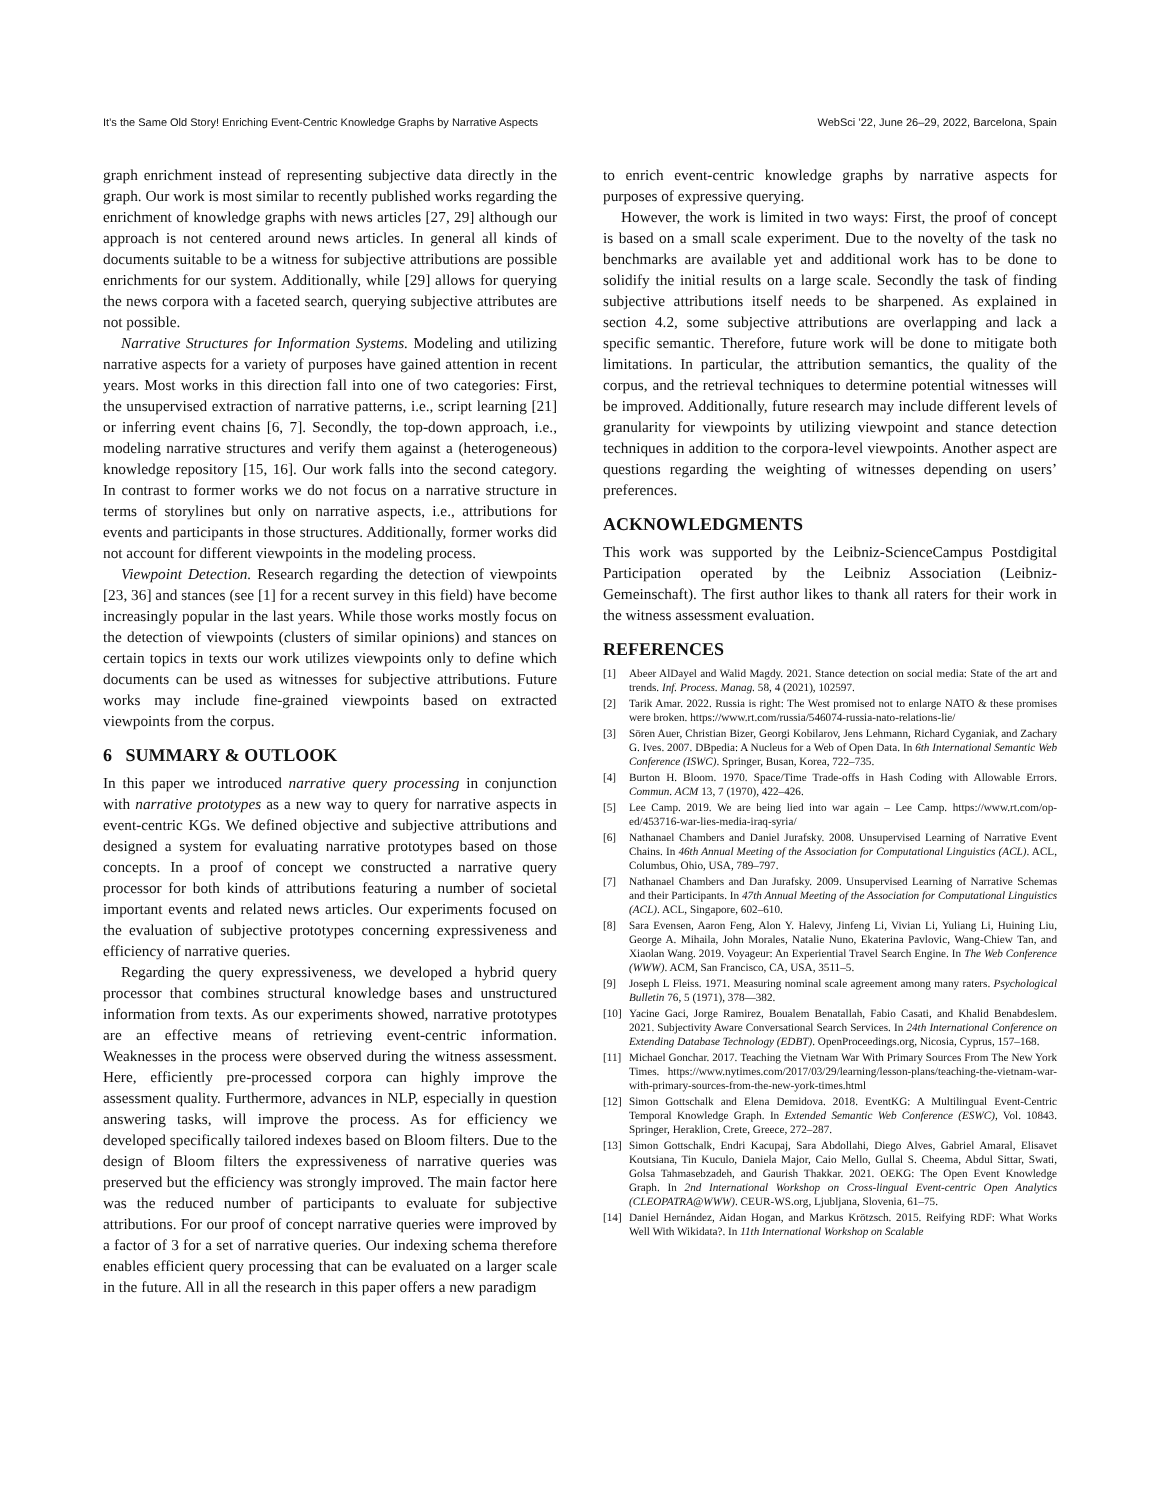It’s the Same Old Story! Enriching Event-Centric Knowledge Graphs by Narrative Aspects WebSci ’22, June 26–29, 2022, Barcelona, Spain
graph enrichment instead of representing subjective data directly in the graph. Our work is most similar to recently published works regarding the enrichment of knowledge graphs with news articles [27, 29] although our approach is not centered around news articles. In general all kinds of documents suitable to be a witness for subjective attributions are possible enrichments for our system. Additionally, while [29] allows for querying the news corpora with a faceted search, querying subjective attributes are not possible.
Narrative Structures for Information Systems. Modeling and utilizing narrative aspects for a variety of purposes have gained attention in recent years. Most works in this direction fall into one of two categories: First, the unsupervised extraction of narrative patterns, i.e., script learning [21] or inferring event chains [6, 7]. Secondly, the top-down approach, i.e., modeling narrative structures and verify them against a (heterogeneous) knowledge repository [15, 16]. Our work falls into the second category. In contrast to former works we do not focus on a narrative structure in terms of storylines but only on narrative aspects, i.e., attributions for events and participants in those structures. Additionally, former works did not account for different viewpoints in the modeling process.
Viewpoint Detection. Research regarding the detection of viewpoints [23, 36] and stances (see [1] for a recent survey in this field) have become increasingly popular in the last years. While those works mostly focus on the detection of viewpoints (clusters of similar opinions) and stances on certain topics in texts our work utilizes viewpoints only to define which documents can be used as witnesses for subjective attributions. Future works may include fine-grained viewpoints based on extracted viewpoints from the corpus.
6 SUMMARY & OUTLOOK
In this paper we introduced narrative query processing in conjunction with narrative prototypes as a new way to query for narrative aspects in event-centric KGs. We defined objective and subjective attributions and designed a system for evaluating narrative prototypes based on those concepts. In a proof of concept we constructed a narrative query processor for both kinds of attributions featuring a number of societal important events and related news articles. Our experiments focused on the evaluation of subjective prototypes concerning expressiveness and efficiency of narrative queries.
Regarding the query expressiveness, we developed a hybrid query processor that combines structural knowledge bases and unstructured information from texts. As our experiments showed, narrative prototypes are an effective means of retrieving event-centric information. Weaknesses in the process were observed during the witness assessment. Here, efficiently pre-processed corpora can highly improve the assessment quality. Furthermore, advances in NLP, especially in question answering tasks, will improve the process. As for efficiency we developed specifically tailored indexes based on Bloom filters. Due to the design of Bloom filters the expressiveness of narrative queries was preserved but the efficiency was strongly improved. The main factor here was the reduced number of participants to evaluate for subjective attributions. For our proof of concept narrative queries were improved by a factor of 3 for a set of narrative queries. Our indexing schema therefore enables efficient query processing that can be evaluated on a larger scale in the future. All in all the research in this paper offers a new paradigm
to enrich event-centric knowledge graphs by narrative aspects for purposes of expressive querying.
However, the work is limited in two ways: First, the proof of concept is based on a small scale experiment. Due to the novelty of the task no benchmarks are available yet and additional work has to be done to solidify the initial results on a large scale. Secondly the task of finding subjective attributions itself needs to be sharpened. As explained in section 4.2, some subjective attributions are overlapping and lack a specific semantic. Therefore, future work will be done to mitigate both limitations. In particular, the attribution semantics, the quality of the corpus, and the retrieval techniques to determine potential witnesses will be improved. Additionally, future research may include different levels of granularity for viewpoints by utilizing viewpoint and stance detection techniques in addition to the corpora-level viewpoints. Another aspect are questions regarding the weighting of witnesses depending on users’ preferences.
ACKNOWLEDGMENTS
This work was supported by the Leibniz-ScienceCampus Postdigital Participation operated by the Leibniz Association (Leibniz-Gemeinschaft). The first author likes to thank all raters for their work in the witness assessment evaluation.
REFERENCES
[1] Abeer AlDayel and Walid Magdy. 2021. Stance detection on social media: State of the art and trends. Inf. Process. Manag. 58, 4 (2021), 102597.
[2] Tarik Amar. 2022. Russia is right: The West promised not to enlarge NATO & these promises were broken. https://www.rt.com/russia/546074-russia-nato-relations-lie/
[3] Sören Auer, Christian Bizer, Georgi Kobilarov, Jens Lehmann, Richard Cyganiak, and Zachary G. Ives. 2007. DBpedia: A Nucleus for a Web of Open Data. In 6th International Semantic Web Conference (ISWC). Springer, Busan, Korea, 722–735.
[4] Burton H. Bloom. 1970. Space/Time Trade-offs in Hash Coding with Allowable Errors. Commun. ACM 13, 7 (1970), 422–426.
[5] Lee Camp. 2019. We are being lied into war again – Lee Camp. https://www.rt.com/op-ed/453716-war-lies-media-iraq-syria/
[6] Nathanael Chambers and Daniel Jurafsky. 2008. Unsupervised Learning of Narrative Event Chains. In 46th Annual Meeting of the Association for Computational Linguistics (ACL). ACL, Columbus, Ohio, USA, 789–797.
[7] Nathanael Chambers and Dan Jurafsky. 2009. Unsupervised Learning of Narrative Schemas and their Participants. In 47th Annual Meeting of the Association for Computational Linguistics (ACL). ACL, Singapore, 602–610.
[8] Sara Evensen, Aaron Feng, Alon Y. Halevy, Jinfeng Li, Vivian Li, Yuliang Li, Huining Liu, George A. Mihaila, John Morales, Natalie Nuno, Ekaterina Pavlovic, Wang-Chiew Tan, and Xiaolan Wang. 2019. Voyageur: An Experiential Travel Search Engine. In The Web Conference (WWW). ACM, San Francisco, CA, USA, 3511–5.
[9] Joseph L Fleiss. 1971. Measuring nominal scale agreement among many raters. Psychological Bulletin 76, 5 (1971), 378—382.
[10] Yacine Gaci, Jorge Ramirez, Boualem Benatallah, Fabio Casati, and Khalid Benabdeslem. 2021. Subjectivity Aware Conversational Search Services. In 24th International Conference on Extending Database Technology (EDBT). OpenProceedings.org, Nicosia, Cyprus, 157–168.
[11] Michael Gonchar. 2017. Teaching the Vietnam War With Primary Sources From The New York Times. https://www.nytimes.com/2017/03/29/learning/lesson-plans/teaching-the-vietnam-war-with-primary-sources-from-the-new-york-times.html
[12] Simon Gottschalk and Elena Demidova. 2018. EventKG: A Multilingual Event-Centric Temporal Knowledge Graph. In Extended Semantic Web Conference (ESWC), Vol. 10843. Springer, Heraklion, Crete, Greece, 272–287.
[13] Simon Gottschalk, Endri Kacupaj, Sara Abdollahi, Diego Alves, Gabriel Amaral, Elisavet Koutsiana, Tin Kuculo, Daniela Major, Caio Mello, Gullal S. Cheema, Abdul Sittar, Swati, Golsa Tahmasebzadeh, and Gaurish Thakkar. 2021. OEKG: The Open Event Knowledge Graph. In 2nd International Workshop on Cross-lingual Event-centric Open Analytics (CLEOPATRA@WWW). CEUR-WS.org, Ljubljana, Slovenia, 61–75.
[14] Daniel Hernández, Aidan Hogan, and Markus Krötzsch. 2015. Reifying RDF: What Works Well With Wikidata?. In 11th International Workshop on Scalable